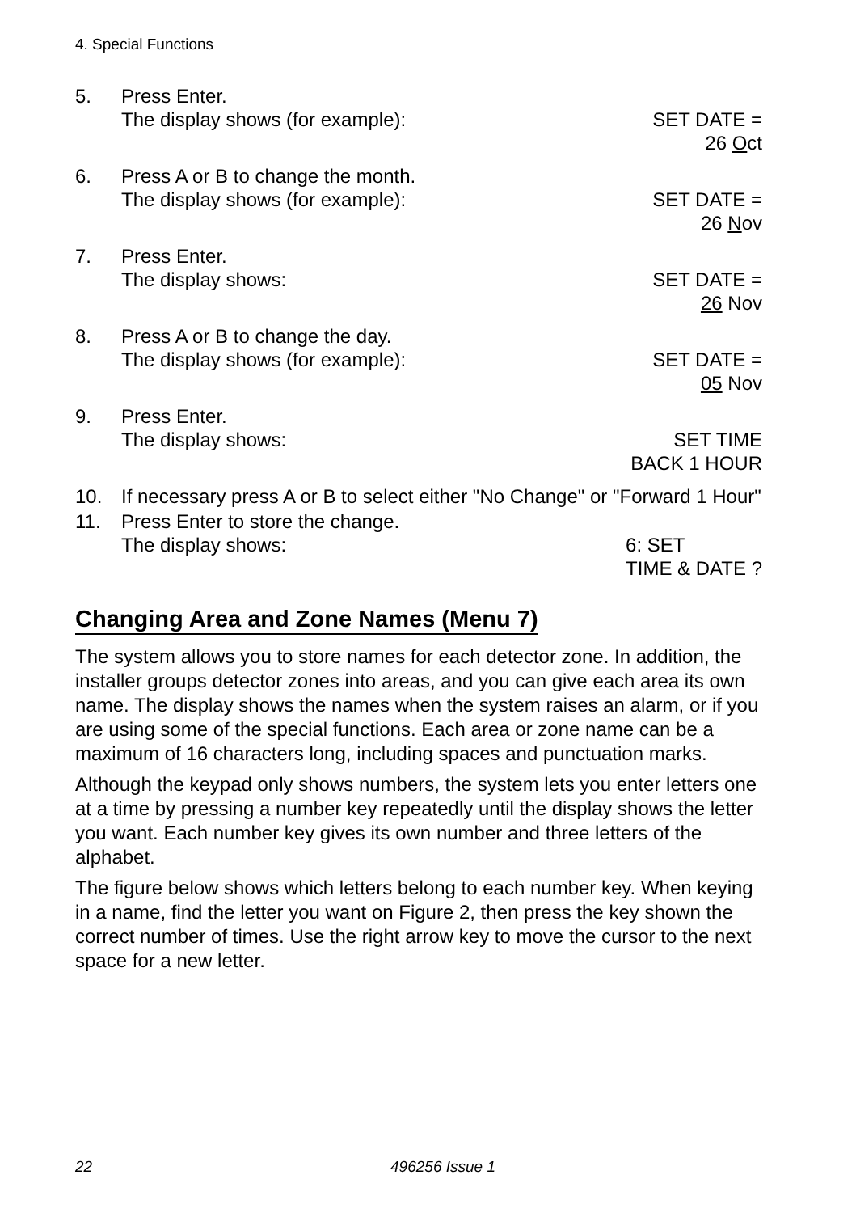4. Special Functions
5. Press Enter.
The display shows (for example): SET DATE =
26 Oct
6. Press A or B to change the month.
The display shows (for example): SET DATE =
26 Nov
7. Press Enter.
The display shows: SET DATE =
26 Nov
8. Press A or B to change the day.
The display shows (for example): SET DATE =
05 Nov
9. Press Enter.
The display shows: SET TIME
BACK 1 HOUR
10. If necessary press A or B to select either "No Change" or "Forward 1 Hour"
11. Press Enter to store the change.
The display shows: 6: SET
TIME & DATE ?
Changing Area and Zone Names (Menu 7)
The system allows you to store names for each detector zone. In addition, the installer groups detector zones into areas, and you can give each area its own name. The display shows the names when the system raises an alarm, or if you are using some of the special functions. Each area or zone name can be a maximum of 16 characters long, including spaces and punctuation marks.
Although the keypad only shows numbers, the system lets you enter letters one at a time by pressing a number key repeatedly until the display shows the letter you want. Each number key gives its own number and three letters of the alphabet.
The figure below shows which letters belong to each number key. When keying in a name, find the letter you want on Figure 2, then press the key shown the correct number of times. Use the right arrow key to move the cursor to the next space for a new letter.
22 496256 Issue 1